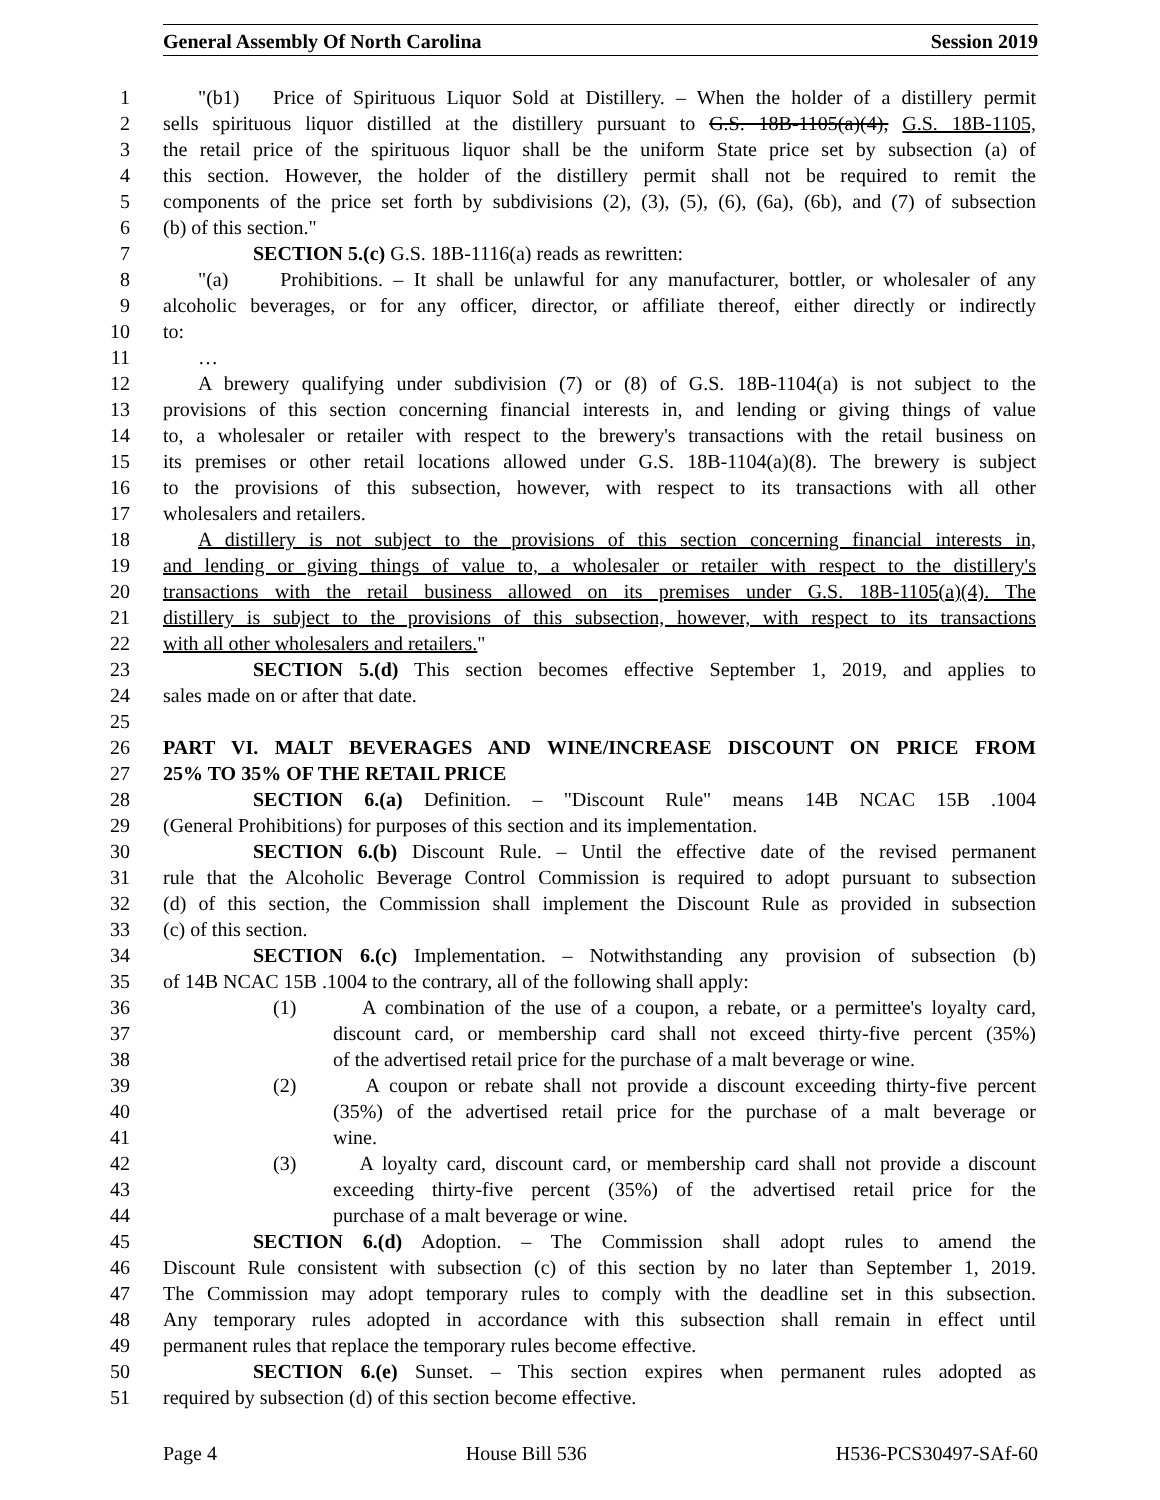General Assembly Of North Carolina Session 2019
1 "(b1) Price of Spirituous Liquor Sold at Distillery. – When the holder of a distillery permit
2 sells spirituous liquor distilled at the distillery pursuant to G.S. 18B-1105(a)(4), G.S. 18B-1105,
3 the retail price of the spirituous liquor shall be the uniform State price set by subsection (a) of
4 this section. However, the holder of the distillery permit shall not be required to remit the
5 components of the price set forth by subdivisions (2), (3), (5), (6), (6a), (6b), and (7) of subsection
6 (b) of this section."
7 SECTION 5.(c) G.S. 18B-1116(a) reads as rewritten:
8 "(a) Prohibitions. – It shall be unlawful for any manufacturer, bottler, or wholesaler of any
9 alcoholic beverages, or for any officer, director, or affiliate thereof, either directly or indirectly
10 to:
11 …
12 A brewery qualifying under subdivision (7) or (8) of G.S. 18B-1104(a) is not subject to the
13 provisions of this section concerning financial interests in, and lending or giving things of value
14 to, a wholesaler or retailer with respect to the brewery's transactions with the retail business on
15 its premises or other retail locations allowed under G.S. 18B-1104(a)(8). The brewery is subject
16 to the provisions of this subsection, however, with respect to its transactions with all other
17 wholesalers and retailers.
18 A distillery is not subject to the provisions of this section concerning financial interests in,
19 and lending or giving things of value to, a wholesaler or retailer with respect to the distillery's
20 transactions with the retail business allowed on its premises under G.S. 18B-1105(a)(4). The
21 distillery is subject to the provisions of this subsection, however, with respect to its transactions
22 with all other wholesalers and retailers."
23 SECTION 5.(d) This section becomes effective September 1, 2019, and applies to
24 sales made on or after that date.
25
26 PART VI. MALT BEVERAGES AND WINE/INCREASE DISCOUNT ON PRICE FROM
27 25% TO 35% OF THE RETAIL PRICE
28 SECTION 6.(a) Definition. – "Discount Rule" means 14B NCAC 15B .1004
29 (General Prohibitions) for purposes of this section and its implementation.
30 SECTION 6.(b) Discount Rule. – Until the effective date of the revised permanent
31 rule that the Alcoholic Beverage Control Commission is required to adopt pursuant to subsection
32 (d) of this section, the Commission shall implement the Discount Rule as provided in subsection
33 (c) of this section.
34 SECTION 6.(c) Implementation. – Notwithstanding any provision of subsection (b)
35 of 14B NCAC 15B .1004 to the contrary, all of the following shall apply:
36 (1) A combination of the use of a coupon, a rebate, or a permittee's loyalty card,
37 discount card, or membership card shall not exceed thirty-five percent (35%)
38 of the advertised retail price for the purchase of a malt beverage or wine.
39 (2) A coupon or rebate shall not provide a discount exceeding thirty-five percent
40 (35%) of the advertised retail price for the purchase of a malt beverage or
41 wine.
42 (3) A loyalty card, discount card, or membership card shall not provide a discount
43 exceeding thirty-five percent (35%) of the advertised retail price for the
44 purchase of a malt beverage or wine.
45 SECTION 6.(d) Adoption. – The Commission shall adopt rules to amend the
46 Discount Rule consistent with subsection (c) of this section by no later than September 1, 2019.
47 The Commission may adopt temporary rules to comply with the deadline set in this subsection.
48 Any temporary rules adopted in accordance with this subsection shall remain in effect until
49 permanent rules that replace the temporary rules become effective.
50 SECTION 6.(e) Sunset. – This section expires when permanent rules adopted as
51 required by subsection (d) of this section become effective.
Page 4 House Bill 536 H536-PCS30497-SAf-60